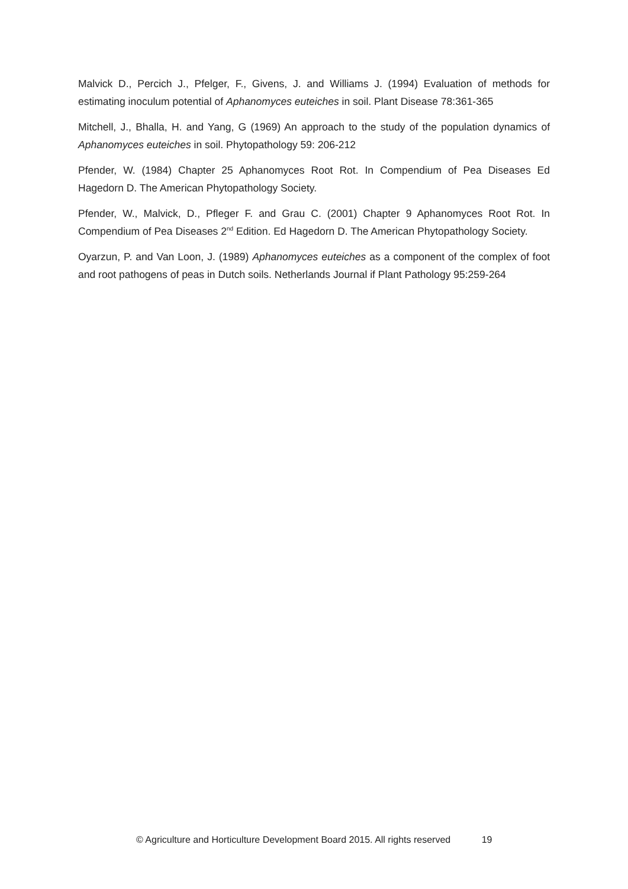Malvick D., Percich J., Pfelger, F., Givens, J. and Williams J. (1994) Evaluation of methods for estimating inoculum potential of Aphanomyces euteiches in soil. Plant Disease 78:361-365
Mitchell, J., Bhalla, H. and Yang, G (1969) An approach to the study of the population dynamics of Aphanomyces euteiches in soil. Phytopathology 59: 206-212
Pfender, W. (1984) Chapter 25 Aphanomyces Root Rot. In Compendium of Pea Diseases Ed Hagedorn D. The American Phytopathology Society.
Pfender, W., Malvick, D., Pfleger F. and Grau C. (2001) Chapter 9 Aphanomyces Root Rot. In Compendium of Pea Diseases 2<sup>nd</sup> Edition. Ed Hagedorn D. The American Phytopathology Society.
Oyarzun, P. and Van Loon, J. (1989) Aphanomyces euteiches as a component of the complex of foot and root pathogens of peas in Dutch soils. Netherlands Journal if Plant Pathology 95:259-264
© Agriculture and Horticulture Development Board 2015. All rights reserved 19